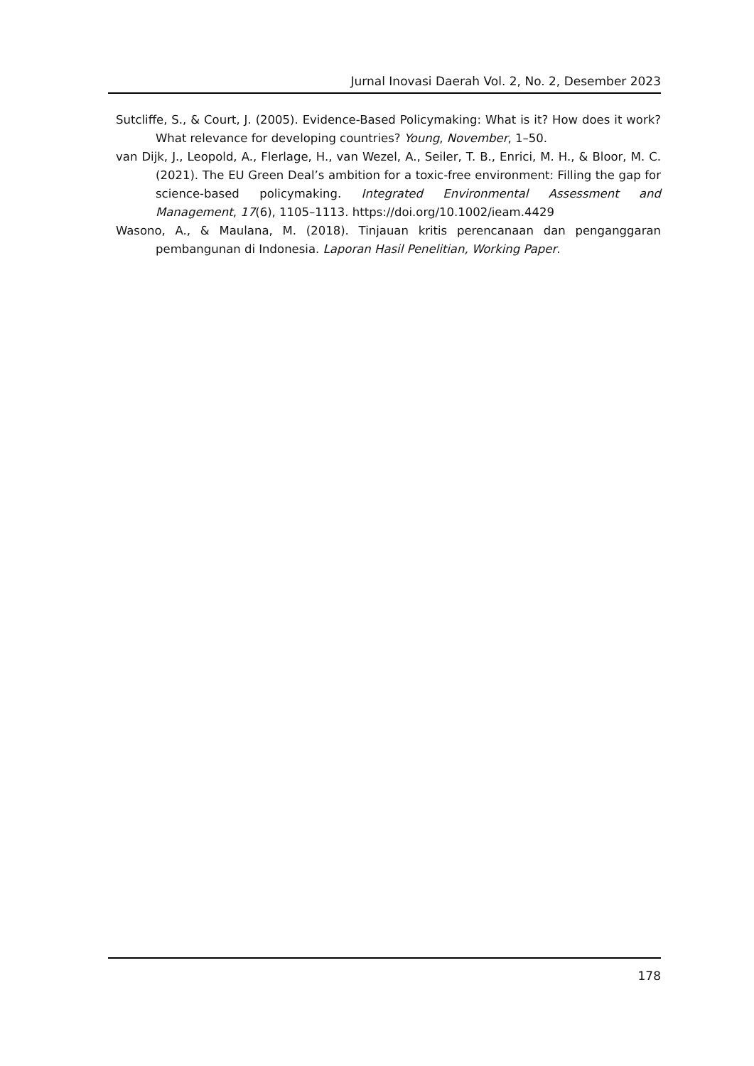Jurnal Inovasi Daerah Vol. 2, No. 2, Desember 2023
Sutcliffe, S., & Court, J. (2005). Evidence-Based Policymaking: What is it? How does it work? What relevance for developing countries? Young, November, 1–50.
van Dijk, J., Leopold, A., Flerlage, H., van Wezel, A., Seiler, T. B., Enrici, M. H., & Bloor, M. C. (2021). The EU Green Deal’s ambition for a toxic-free environment: Filling the gap for science-based policymaking. Integrated Environmental Assessment and Management, 17(6), 1105–1113. https://doi.org/10.1002/ieam.4429
Wasono, A., & Maulana, M. (2018). Tinjauan kritis perencanaan dan penganggaran pembangunan di Indonesia. Laporan Hasil Penelitian, Working Paper.
178